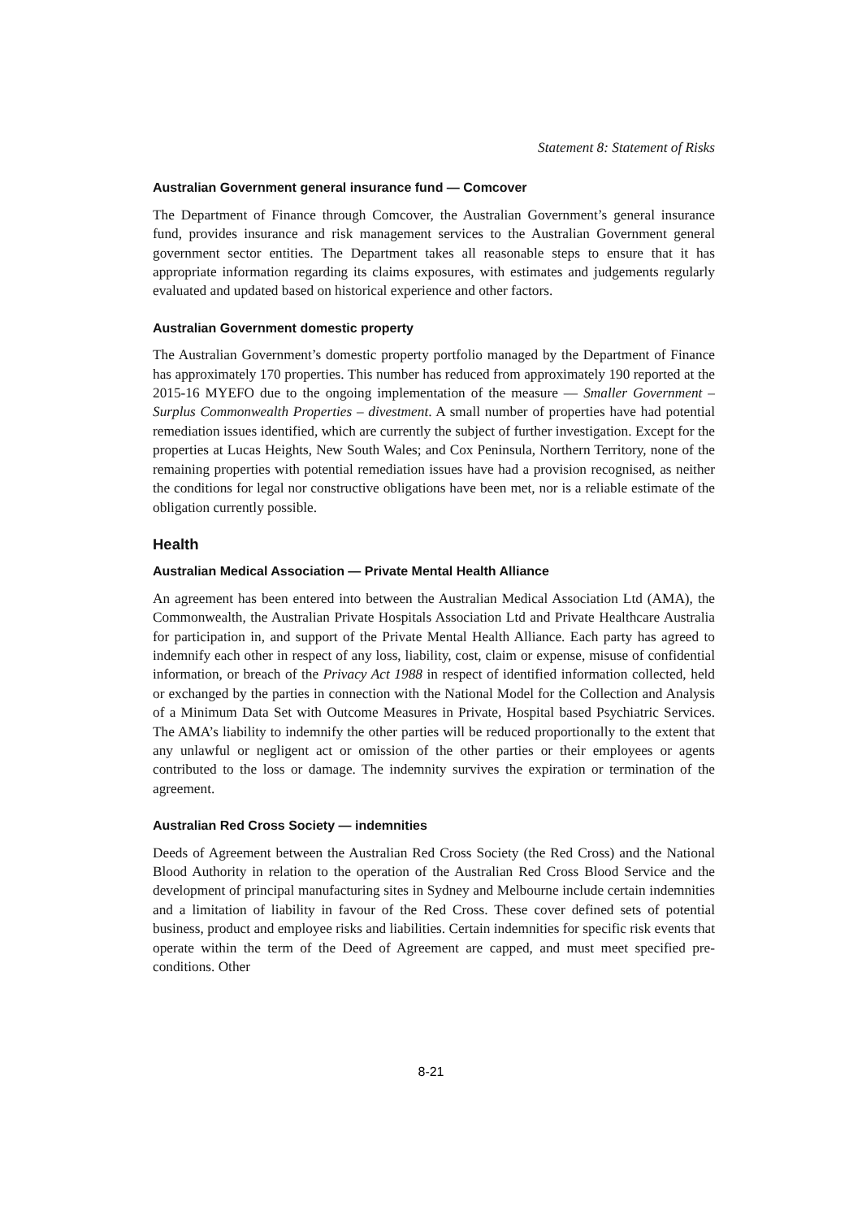Statement 8: Statement of Risks
Australian Government general insurance fund — Comcover
The Department of Finance through Comcover, the Australian Government’s general insurance fund, provides insurance and risk management services to the Australian Government general government sector entities. The Department takes all reasonable steps to ensure that it has appropriate information regarding its claims exposures, with estimates and judgements regularly evaluated and updated based on historical experience and other factors.
Australian Government domestic property
The Australian Government’s domestic property portfolio managed by the Department of Finance has approximately 170 properties. This number has reduced from approximately 190 reported at the 2015-16 MYEFO due to the ongoing implementation of the measure — Smaller Government – Surplus Commonwealth Properties – divestment. A small number of properties have had potential remediation issues identified, which are currently the subject of further investigation. Except for the properties at Lucas Heights, New South Wales; and Cox Peninsula, Northern Territory, none of the remaining properties with potential remediation issues have had a provision recognised, as neither the conditions for legal nor constructive obligations have been met, nor is a reliable estimate of the obligation currently possible.
Health
Australian Medical Association — Private Mental Health Alliance
An agreement has been entered into between the Australian Medical Association Ltd (AMA), the Commonwealth, the Australian Private Hospitals Association Ltd and Private Healthcare Australia for participation in, and support of the Private Mental Health Alliance. Each party has agreed to indemnify each other in respect of any loss, liability, cost, claim or expense, misuse of confidential information, or breach of the Privacy Act 1988 in respect of identified information collected, held or exchanged by the parties in connection with the National Model for the Collection and Analysis of a Minimum Data Set with Outcome Measures in Private, Hospital based Psychiatric Services. The AMA’s liability to indemnify the other parties will be reduced proportionally to the extent that any unlawful or negligent act or omission of the other parties or their employees or agents contributed to the loss or damage. The indemnity survives the expiration or termination of the agreement.
Australian Red Cross Society — indemnities
Deeds of Agreement between the Australian Red Cross Society (the Red Cross) and the National Blood Authority in relation to the operation of the Australian Red Cross Blood Service and the development of principal manufacturing sites in Sydney and Melbourne include certain indemnities and a limitation of liability in favour of the Red Cross. These cover defined sets of potential business, product and employee risks and liabilities. Certain indemnities for specific risk events that operate within the term of the Deed of Agreement are capped, and must meet specified pre-conditions. Other
8-21